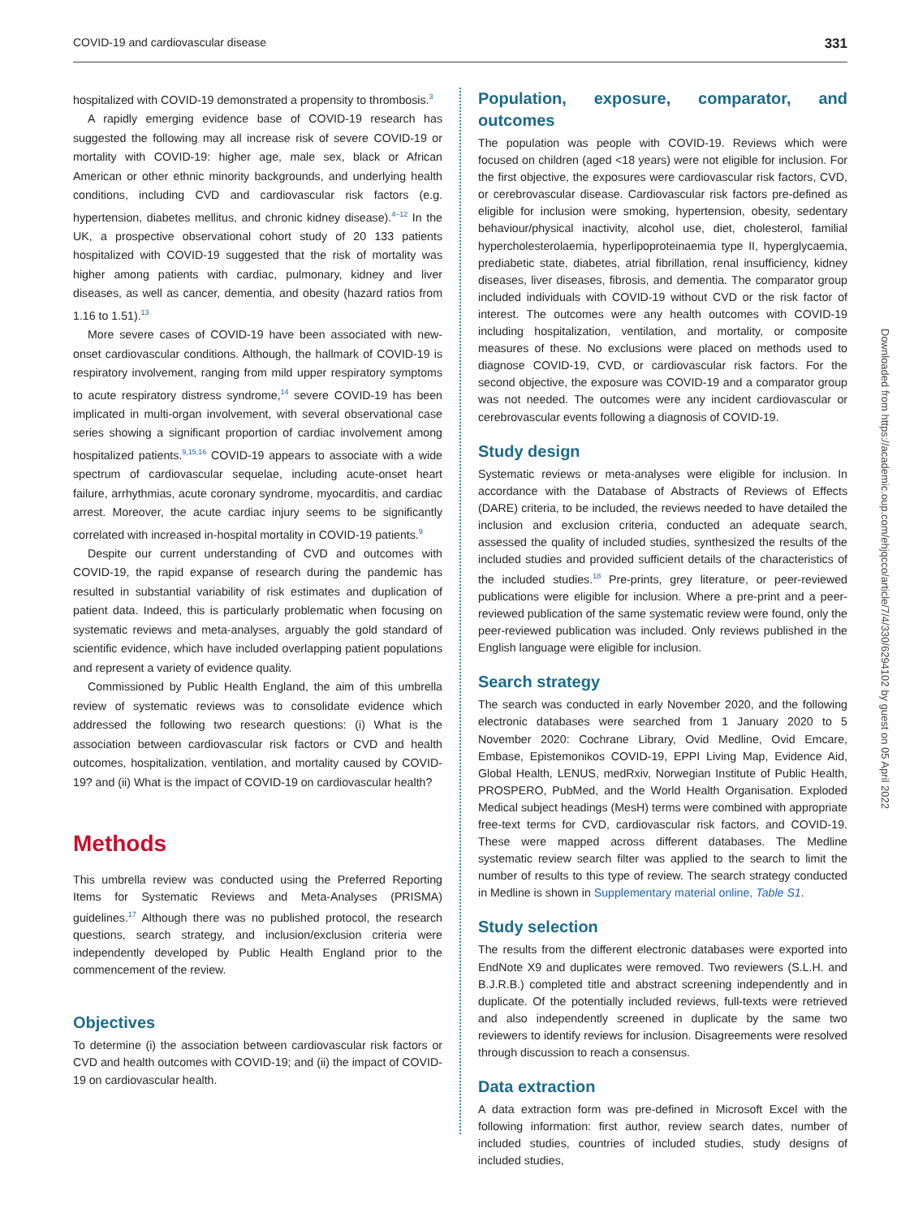COVID-19 and cardiovascular disease 331
hospitalized with COVID-19 demonstrated a propensity to thrombosis.<sup>3</sup>
A rapidly emerging evidence base of COVID-19 research has suggested the following may all increase risk of severe COVID-19 or mortality with COVID-19: higher age, male sex, black or African American or other ethnic minority backgrounds, and underlying health conditions, including CVD and cardiovascular risk factors (e.g. hypertension, diabetes mellitus, and chronic kidney disease).<sup>4–12</sup> In the UK, a prospective observational cohort study of 20 133 patients hospitalized with COVID-19 suggested that the risk of mortality was higher among patients with cardiac, pulmonary, kidney and liver diseases, as well as cancer, dementia, and obesity (hazard ratios from 1.16 to 1.51).<sup>13</sup>
More severe cases of COVID-19 have been associated with new-onset cardiovascular conditions. Although, the hallmark of COVID-19 is respiratory involvement, ranging from mild upper respiratory symptoms to acute respiratory distress syndrome,<sup>14</sup> severe COVID-19 has been implicated in multi-organ involvement, with several observational case series showing a significant proportion of cardiac involvement among hospitalized patients.<sup>9,15,16</sup> COVID-19 appears to associate with a wide spectrum of cardiovascular sequelae, including acute-onset heart failure, arrhythmias, acute coronary syndrome, myocarditis, and cardiac arrest. Moreover, the acute cardiac injury seems to be significantly correlated with increased in-hospital mortality in COVID-19 patients.<sup>9</sup>
Despite our current understanding of CVD and outcomes with COVID-19, the rapid expanse of research during the pandemic has resulted in substantial variability of risk estimates and duplication of patient data. Indeed, this is particularly problematic when focusing on systematic reviews and meta-analyses, arguably the gold standard of scientific evidence, which have included overlapping patient populations and represent a variety of evidence quality.
Commissioned by Public Health England, the aim of this umbrella review of systematic reviews was to consolidate evidence which addressed the following two research questions: (i) What is the association between cardiovascular risk factors or CVD and health outcomes, hospitalization, ventilation, and mortality caused by COVID-19? and (ii) What is the impact of COVID-19 on cardiovascular health?
Methods
This umbrella review was conducted using the Preferred Reporting Items for Systematic Reviews and Meta-Analyses (PRISMA) guidelines.<sup>17</sup> Although there was no published protocol, the research questions, search strategy, and inclusion/exclusion criteria were independently developed by Public Health England prior to the commencement of the review.
Objectives
To determine (i) the association between cardiovascular risk factors or CVD and health outcomes with COVID-19; and (ii) the impact of COVID-19 on cardiovascular health.
Population, exposure, comparator, and outcomes
The population was people with COVID-19. Reviews which were focused on children (aged <18 years) were not eligible for inclusion. For the first objective, the exposures were cardiovascular risk factors, CVD, or cerebrovascular disease. Cardiovascular risk factors pre-defined as eligible for inclusion were smoking, hypertension, obesity, sedentary behaviour/physical inactivity, alcohol use, diet, cholesterol, familial hypercholesterolaemia, hyperlipoproteinaemia type II, hyperglycaemia, prediabetic state, diabetes, atrial fibrillation, renal insufficiency, kidney diseases, liver diseases, fibrosis, and dementia. The comparator group included individuals with COVID-19 without CVD or the risk factor of interest. The outcomes were any health outcomes with COVID-19 including hospitalization, ventilation, and mortality, or composite measures of these. No exclusions were placed on methods used to diagnose COVID-19, CVD, or cardiovascular risk factors. For the second objective, the exposure was COVID-19 and a comparator group was not needed. The outcomes were any incident cardiovascular or cerebrovascular events following a diagnosis of COVID-19.
Study design
Systematic reviews or meta-analyses were eligible for inclusion. In accordance with the Database of Abstracts of Reviews of Effects (DARE) criteria, to be included, the reviews needed to have detailed the inclusion and exclusion criteria, conducted an adequate search, assessed the quality of included studies, synthesized the results of the included studies and provided sufficient details of the characteristics of the included studies.<sup>18</sup> Pre-prints, grey literature, or peer-reviewed publications were eligible for inclusion. Where a pre-print and a peer-reviewed publication of the same systematic review were found, only the peer-reviewed publication was included. Only reviews published in the English language were eligible for inclusion.
Search strategy
The search was conducted in early November 2020, and the following electronic databases were searched from 1 January 2020 to 5 November 2020: Cochrane Library, Ovid Medline, Ovid Emcare, Embase, Epistemonikos COVID-19, EPPI Living Map, Evidence Aid, Global Health, LENUS, medRxiv, Norwegian Institute of Public Health, PROSPERO, PubMed, and the World Health Organisation. Exploded Medical subject headings (MesH) terms were combined with appropriate free-text terms for CVD, cardiovascular risk factors, and COVID-19. These were mapped across different databases. The Medline systematic review search filter was applied to the search to limit the number of results to this type of review. The search strategy conducted in Medline is shown in Supplementary material online, Table S1.
Study selection
The results from the different electronic databases were exported into EndNote X9 and duplicates were removed. Two reviewers (S.L.H. and B.J.R.B.) completed title and abstract screening independently and in duplicate. Of the potentially included reviews, full-texts were retrieved and also independently screened in duplicate by the same two reviewers to identify reviews for inclusion. Disagreements were resolved through discussion to reach a consensus.
Data extraction
A data extraction form was pre-defined in Microsoft Excel with the following information: first author, review search dates, number of included studies, countries of included studies, study designs of included studies,
Downloaded from https://academic.oup.com/ehjqcco/article/7/4/330/6294102 by guest on 05 April 2022